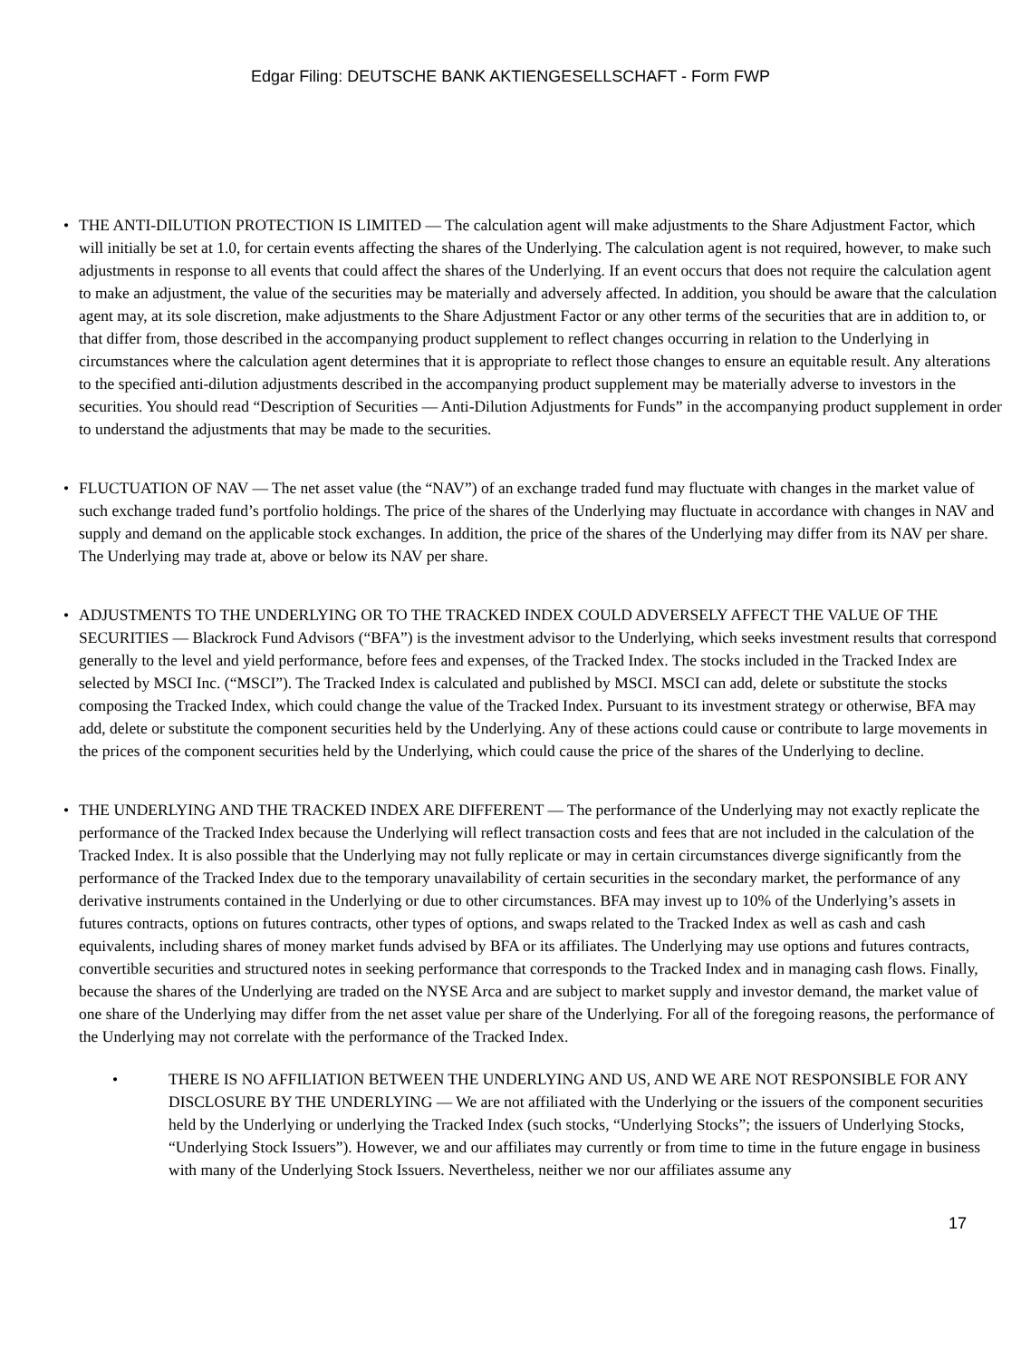Edgar Filing: DEUTSCHE BANK AKTIENGESELLSCHAFT - Form FWP
• THE ANTI-DILUTION PROTECTION IS LIMITED — The calculation agent will make adjustments to the Share Adjustment Factor, which will initially be set at 1.0, for certain events affecting the shares of the Underlying. The calculation agent is not required, however, to make such adjustments in response to all events that could affect the shares of the Underlying. If an event occurs that does not require the calculation agent to make an adjustment, the value of the securities may be materially and adversely affected. In addition, you should be aware that the calculation agent may, at its sole discretion, make adjustments to the Share Adjustment Factor or any other terms of the securities that are in addition to, or that differ from, those described in the accompanying product supplement to reflect changes occurring in relation to the Underlying in circumstances where the calculation agent determines that it is appropriate to reflect those changes to ensure an equitable result. Any alterations to the specified anti-dilution adjustments described in the accompanying product supplement may be materially adverse to investors in the securities. You should read “Description of Securities — Anti-Dilution Adjustments for Funds” in the accompanying product supplement in order to understand the adjustments that may be made to the securities.
• FLUCTUATION OF NAV — The net asset value (the “NAV”) of an exchange traded fund may fluctuate with changes in the market value of such exchange traded fund’s portfolio holdings. The price of the shares of the Underlying may fluctuate in accordance with changes in NAV and supply and demand on the applicable stock exchanges. In addition, the price of the shares of the Underlying may differ from its NAV per share. The Underlying may trade at, above or below its NAV per share.
• ADJUSTMENTS TO THE UNDERLYING OR TO THE TRACKED INDEX COULD ADVERSELY AFFECT THE VALUE OF THE SECURITIES — Blackrock Fund Advisors (“BFA”) is the investment advisor to the Underlying, which seeks investment results that correspond generally to the level and yield performance, before fees and expenses, of the Tracked Index. The stocks included in the Tracked Index are selected by MSCI Inc. (“MSCI”). The Tracked Index is calculated and published by MSCI. MSCI can add, delete or substitute the stocks composing the Tracked Index, which could change the value of the Tracked Index. Pursuant to its investment strategy or otherwise, BFA may add, delete or substitute the component securities held by the Underlying. Any of these actions could cause or contribute to large movements in the prices of the component securities held by the Underlying, which could cause the price of the shares of the Underlying to decline.
• THE UNDERLYING AND THE TRACKED INDEX ARE DIFFERENT — The performance of the Underlying may not exactly replicate the performance of the Tracked Index because the Underlying will reflect transaction costs and fees that are not included in the calculation of the Tracked Index. It is also possible that the Underlying may not fully replicate or may in certain circumstances diverge significantly from the performance of the Tracked Index due to the temporary unavailability of certain securities in the secondary market, the performance of any derivative instruments contained in the Underlying or due to other circumstances. BFA may invest up to 10% of the Underlying’s assets in futures contracts, options on futures contracts, other types of options, and swaps related to the Tracked Index as well as cash and cash equivalents, including shares of money market funds advised by BFA or its affiliates. The Underlying may use options and futures contracts, convertible securities and structured notes in seeking performance that corresponds to the Tracked Index and in managing cash flows. Finally, because the shares of the Underlying are traded on the NYSE Arca and are subject to market supply and investor demand, the market value of one share of the Underlying may differ from the net asset value per share of the Underlying. For all of the foregoing reasons, the performance of the Underlying may not correlate with the performance of the Tracked Index.
• THERE IS NO AFFILIATION BETWEEN THE UNDERLYING AND US, AND WE ARE NOT RESPONSIBLE FOR ANY DISCLOSURE BY THE UNDERLYING — We are not affiliated with the Underlying or the issuers of the component securities held by the Underlying or underlying the Tracked Index (such stocks, “Underlying Stocks”; the issuers of Underlying Stocks, “Underlying Stock Issuers”). However, we and our affiliates may currently or from time to time in the future engage in business with many of the Underlying Stock Issuers. Nevertheless, neither we nor our affiliates assume any
17